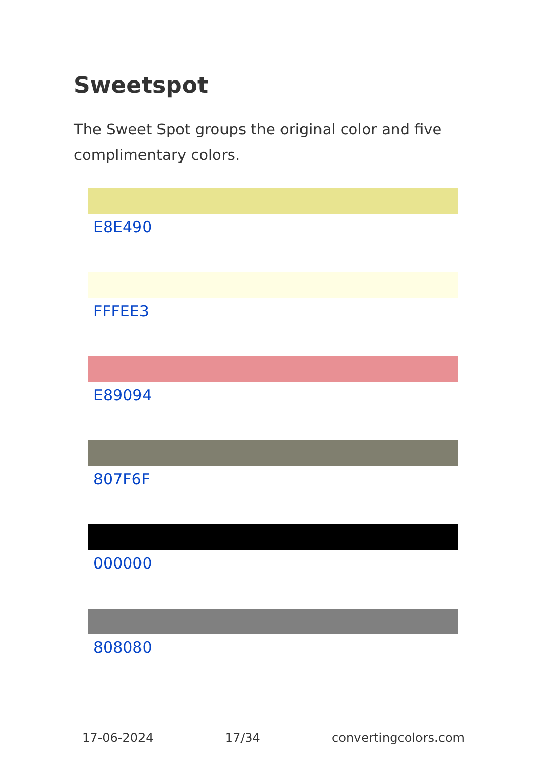Sweetspot
The Sweet Spot groups the original color and five complimentary colors.
E8E490
FFFEE3
E89094
807F6F
000000
808080
17-06-2024 17/34 convertingcolors.com